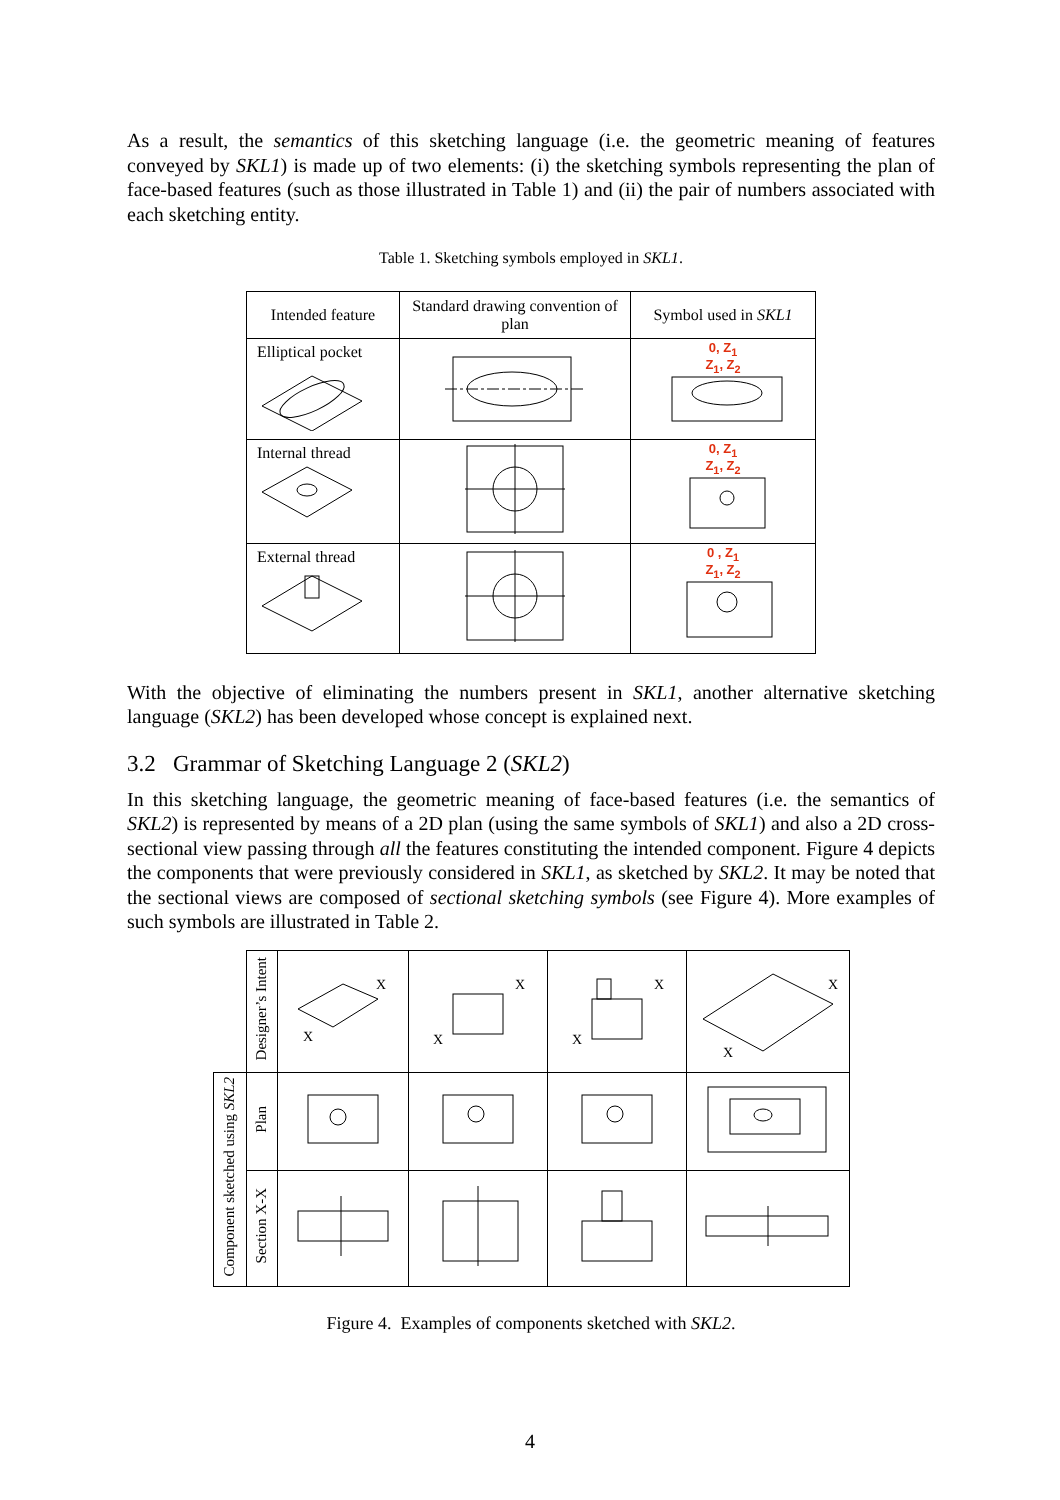As a result, the semantics of this sketching language (i.e. the geometric meaning of features conveyed by SKL1) is made up of two elements: (i) the sketching symbols representing the plan of face-based features (such as those illustrated in Table 1) and (ii) the pair of numbers associated with each sketching entity.
Table 1. Sketching symbols employed in SKL1.
| Intended feature | Standard drawing convention of plan | Symbol used in SKL1 |
| --- | --- | --- |
| Elliptical pocket | | 0, Z<sub>1</sub> Z<sub>1</sub>, Z<sub>2</sub> |
| Internal thread | | 0, Z<sub>1</sub> Z<sub>1</sub>, Z<sub>2</sub> |
| External thread | | 0 , Z<sub>1</sub> Z<sub>1</sub>, Z<sub>2</sub> |
With the objective of eliminating the numbers present in SKL1, another alternative sketching language (SKL2) has been developed whose concept is explained next.
3.2 Grammar of Sketching Language 2 (SKL2)
In this sketching language, the geometric meaning of face-based features (i.e. the semantics of SKL2) is represented by means of a 2D plan (using the same symbols of SKL1) and also a 2D cross-sectional view passing through all the features constituting the intended component. Figure 4 depicts the components that were previously considered in SKL1, as sketched by SKL2. It may be noted that the sectional views are composed of sectional sketching symbols (see Figure 4). More examples of such symbols are illustrated in Table 2.
| | Designer’s Intent | X X | X X | X X | X X |
| Component sketched using SKL2 | Plan | | | | |
| | Section X-X | | | | |
Figure 4. Examples of components sketched with SKL2.
4